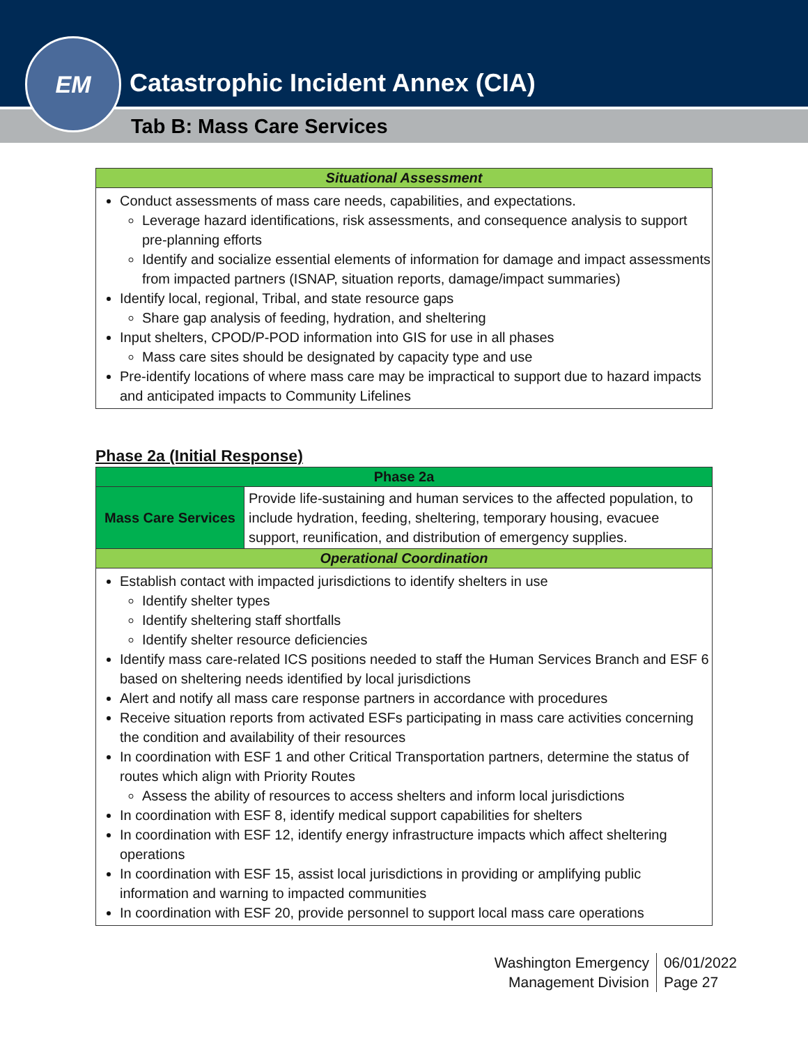Catastrophic Incident Annex (CIA)
EM
Tab B: Mass Care Services
| Situational Assessment |
| Conduct assessments of mass care needs, capabilities, and expectations. Leverage hazard identifications, risk assessments, and consequence analysis to support pre-planning efforts Identify and socialize essential elements of information for damage and impact assessments from impacted partners (ISNAP, situation reports, damage/impact summaries) Identify local, regional, Tribal, and state resource gaps Share gap analysis of feeding, hydration, and sheltering Input shelters, CPOD/P-POD information into GIS for use in all phases Mass care sites should be designated by capacity type and use Pre-identify locations of where mass care may be impractical to support due to hazard impacts and anticipated impacts to Community Lifelines |
Phase 2a (Initial Response)
| Phase 2a | |
| Mass Care Services | Provide life-sustaining and human services to the affected population, to include hydration, feeding, sheltering, temporary housing, evacuee support, reunification, and distribution of emergency supplies. |
| Operational Coordination | |
| Establish contact with impacted jurisdictions to identify shelters in use Identify shelter types Identify sheltering staff shortfalls Identify shelter resource deficiencies Identify mass care-related ICS positions needed to staff the Human Services Branch and ESF 6 based on sheltering needs identified by local jurisdictions Alert and notify all mass care response partners in accordance with procedures Receive situation reports from activated ESFs participating in mass care activities concerning the condition and availability of their resources In coordination with ESF 1 and other Critical Transportation partners, determine the status of routes which align with Priority Routes Assess the ability of resources to access shelters and inform local jurisdictions In coordination with ESF 8, identify medical support capabilities for shelters In coordination with ESF 12, identify energy infrastructure impacts which affect sheltering operations In coordination with ESF 15, assist local jurisdictions in providing or amplifying public information and warning to impacted communities In coordination with ESF 20, provide personnel to support local mass care operations | |
Washington Emergency
Management Division
06/01/2022
Page 27